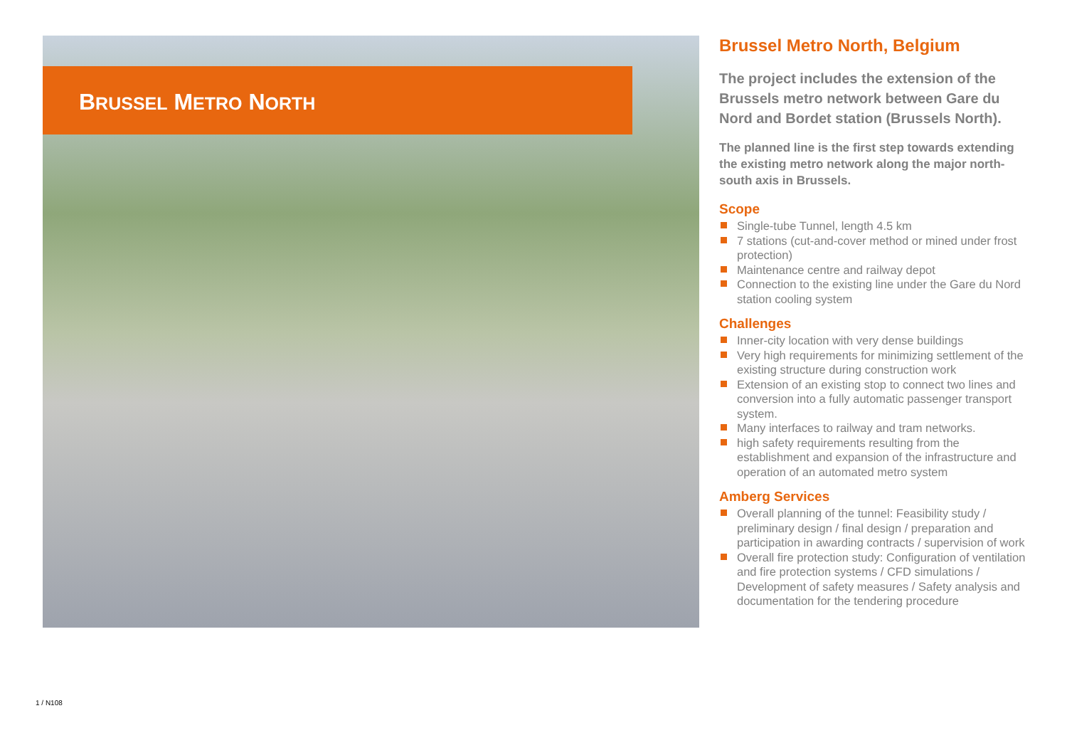BRUSSEL METRO NORTH
Brussel Metro North, Belgium
The project includes the extension of the Brussels metro network between Gare du Nord and Bordet station (Brussels North).
The planned line is the first step towards extending the existing metro network along the major north-south axis in Brussels.
Scope
Single-tube Tunnel, length 4.5 km
7 stations (cut-and-cover method or mined under frost protection)
Maintenance centre and railway depot
Connection to the existing line under the Gare du Nord station cooling system
Challenges
Inner-city location with very dense buildings
Very high requirements for minimizing settlement of the existing structure during construction work
Extension of an existing stop to connect two lines and conversion into a fully automatic passenger transport system.
Many interfaces to railway and tram networks.
high safety requirements resulting from the establishment and expansion of the infrastructure and operation of an automated metro system
Amberg Services
Overall planning of the tunnel: Feasibility study / preliminary design / final design / preparation and participation in awarding contracts / supervision of work
Overall fire protection study: Configuration of ventilation and fire protection systems / CFD simulations / Development of safety measures / Safety analysis and documentation for the tendering procedure
1 / N108